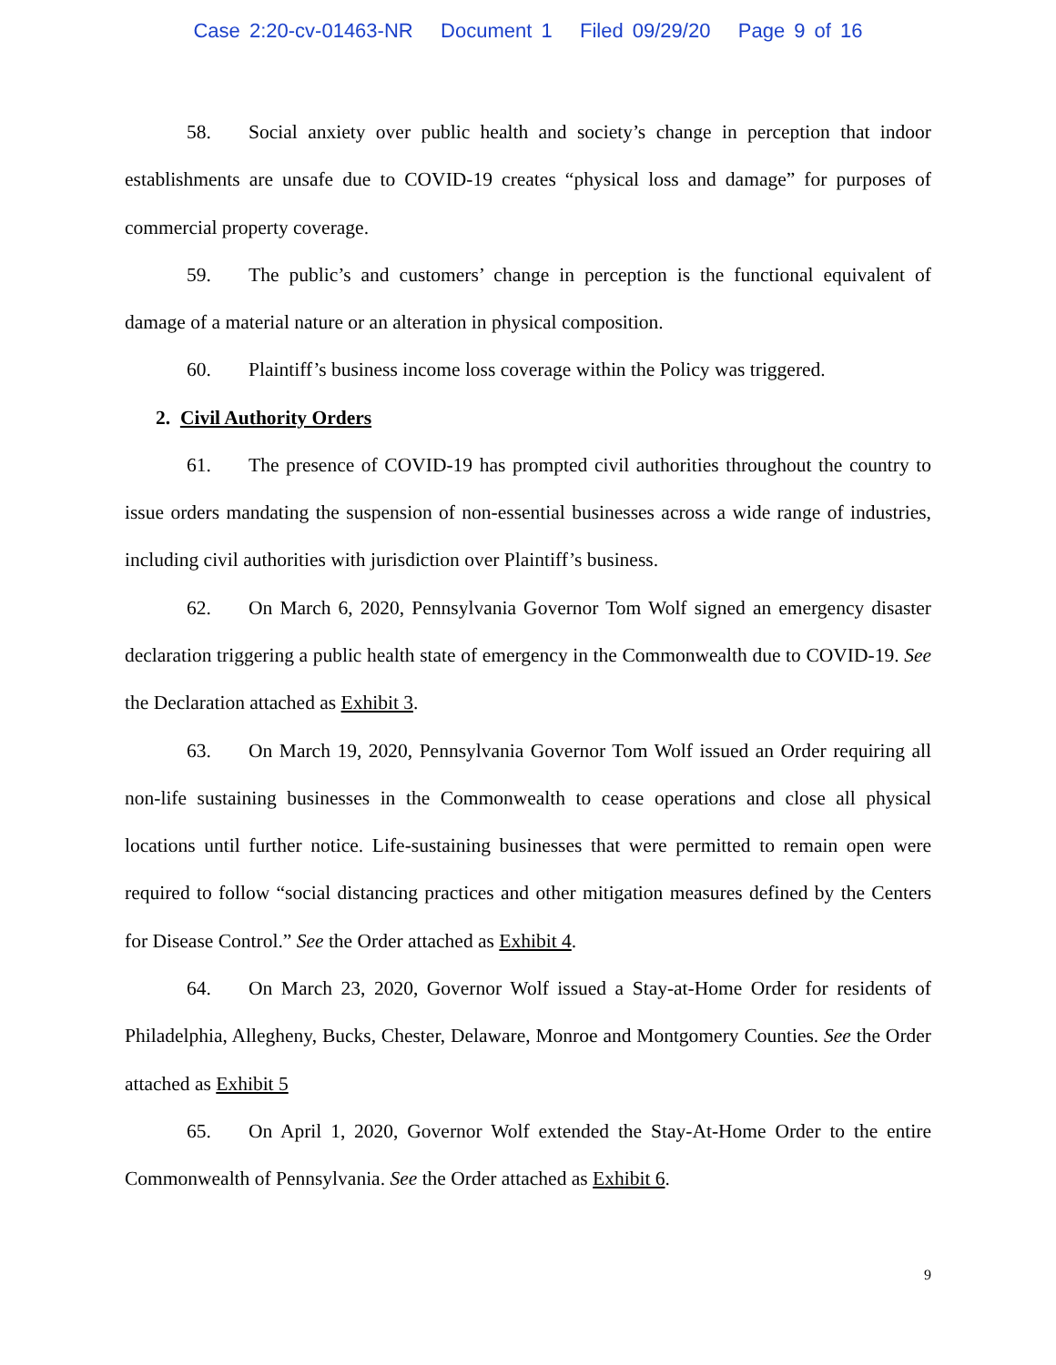Case 2:20-cv-01463-NR Document 1 Filed 09/29/20 Page 9 of 16
58. Social anxiety over public health and society’s change in perception that indoor establishments are unsafe due to COVID-19 creates “physical loss and damage” for purposes of commercial property coverage.
59. The public’s and customers’ change in perception is the functional equivalent of damage of a material nature or an alteration in physical composition.
60. Plaintiff’s business income loss coverage within the Policy was triggered.
2. Civil Authority Orders
61. The presence of COVID-19 has prompted civil authorities throughout the country to issue orders mandating the suspension of non-essential businesses across a wide range of industries, including civil authorities with jurisdiction over Plaintiff’s business.
62. On March 6, 2020, Pennsylvania Governor Tom Wolf signed an emergency disaster declaration triggering a public health state of emergency in the Commonwealth due to COVID-19. See the Declaration attached as Exhibit 3.
63. On March 19, 2020, Pennsylvania Governor Tom Wolf issued an Order requiring all non-life sustaining businesses in the Commonwealth to cease operations and close all physical locations until further notice. Life-sustaining businesses that were permitted to remain open were required to follow “social distancing practices and other mitigation measures defined by the Centers for Disease Control.” See the Order attached as Exhibit 4.
64. On March 23, 2020, Governor Wolf issued a Stay-at-Home Order for residents of Philadelphia, Allegheny, Bucks, Chester, Delaware, Monroe and Montgomery Counties. See the Order attached as Exhibit 5
65. On April 1, 2020, Governor Wolf extended the Stay-At-Home Order to the entire Commonwealth of Pennsylvania. See the Order attached as Exhibit 6.
9